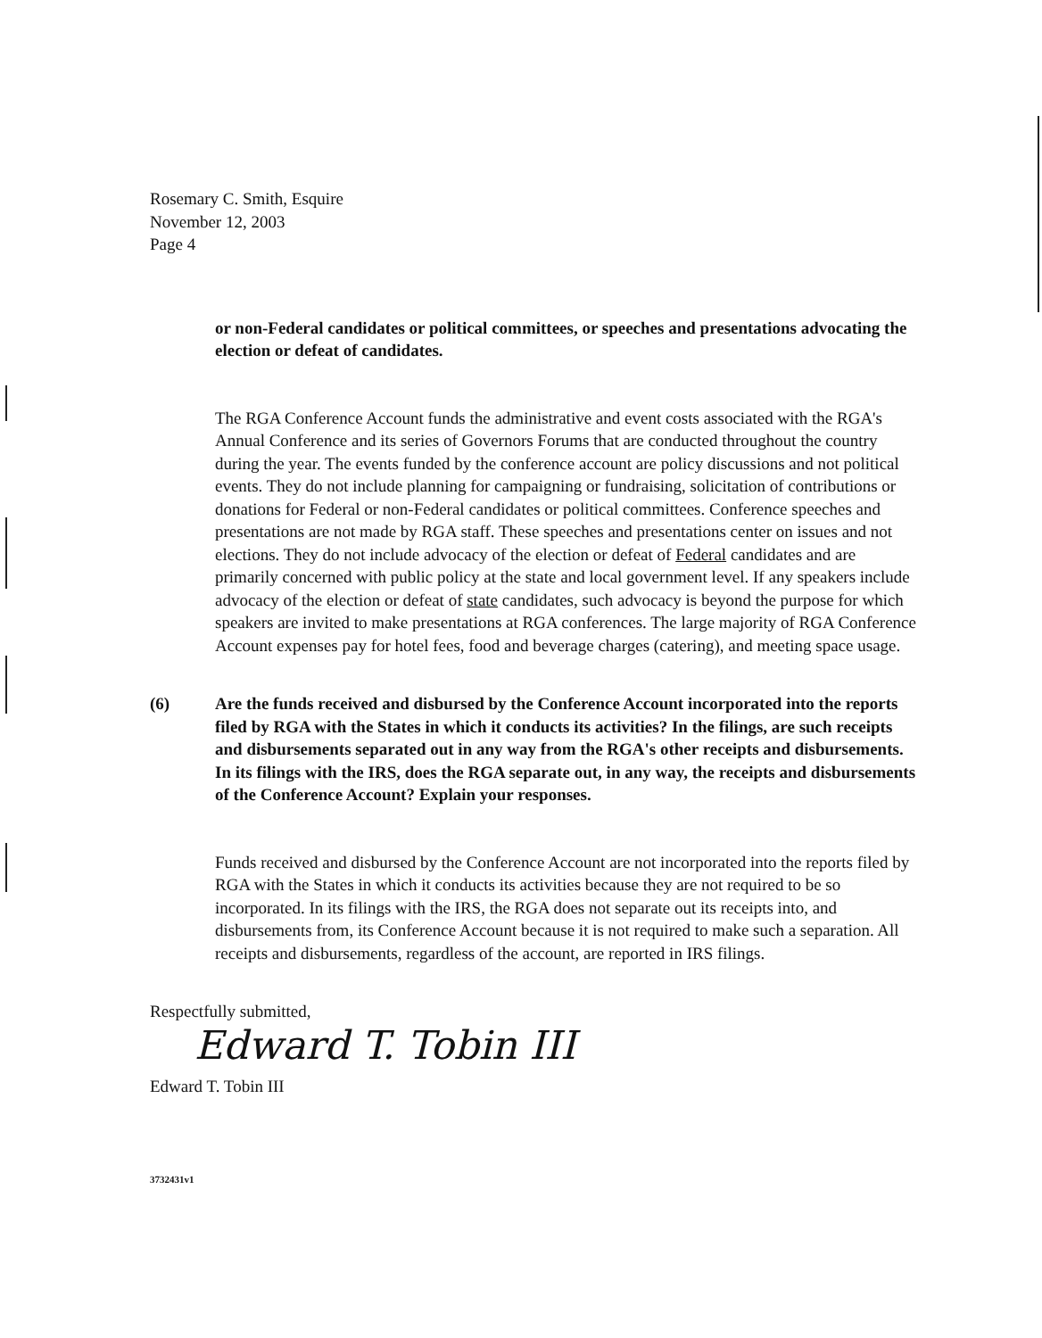Rosemary C. Smith, Esquire
November 12, 2003
Page 4
or non-Federal candidates or political committees, or speeches and presentations advocating the election or defeat of candidates.
The RGA Conference Account funds the administrative and event costs associated with the RGA's Annual Conference and its series of Governors Forums that are conducted throughout the country during the year. The events funded by the conference account are policy discussions and not political events. They do not include planning for campaigning or fundraising, solicitation of contributions or donations for Federal or non-Federal candidates or political committees. Conference speeches and presentations are not made by RGA staff. These speeches and presentations center on issues and not elections. They do not include advocacy of the election or defeat of Federal candidates and are primarily concerned with public policy at the state and local government level. If any speakers include advocacy of the election or defeat of state candidates, such advocacy is beyond the purpose for which speakers are invited to make presentations at RGA conferences. The large majority of RGA Conference Account expenses pay for hotel fees, food and beverage charges (catering), and meeting space usage.
(6) Are the funds received and disbursed by the Conference Account incorporated into the reports filed by RGA with the States in which it conducts its activities? In the filings, are such receipts and disbursements separated out in any way from the RGA's other receipts and disbursements. In its filings with the IRS, does the RGA separate out, in any way, the receipts and disbursements of the Conference Account? Explain your responses.
Funds received and disbursed by the Conference Account are not incorporated into the reports filed by RGA with the States in which it conducts its activities because they are not required to be so incorporated. In its filings with the IRS, the RGA does not separate out its receipts into, and disbursements from, its Conference Account because it is not required to make such a separation. All receipts and disbursements, regardless of the account, are reported in IRS filings.
Respectfully submitted,
Edward T. Tobin III
Edward T. Tobin III
3732431v1